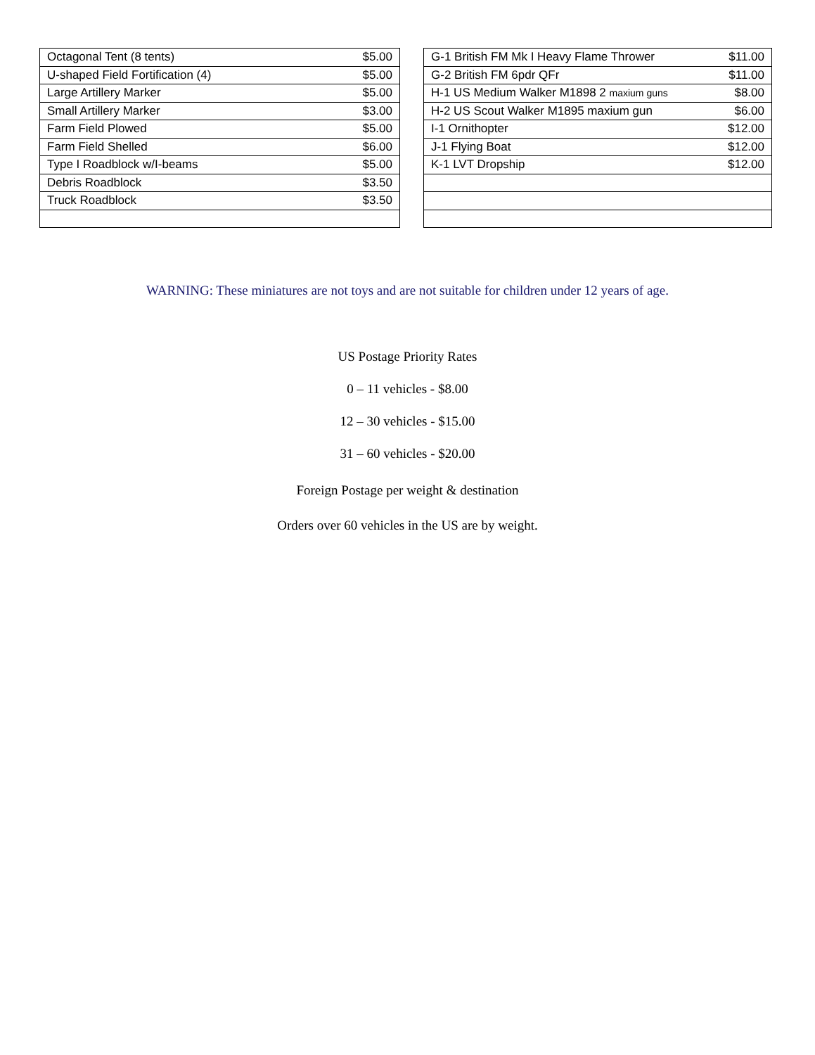| Octagonal Tent (8 tents) | $5.00 |
| U-shaped Field Fortification (4) | $5.00 |
| Large Artillery Marker | $5.00 |
| Small Artillery Marker | $3.00 |
| Farm Field Plowed | $5.00 |
| Farm Field Shelled | $6.00 |
| Type I Roadblock w/I-beams | $5.00 |
| Debris Roadblock | $3.50 |
| Truck Roadblock | $3.50 |
| G-1 British FM Mk I Heavy Flame Thrower | $11.00 |
| G-2 British FM 6pdr QFr | $11.00 |
| H-1 US Medium Walker M1898 2 maxium guns | $8.00 |
| H-2 US Scout Walker M1895 maxium gun | $6.00 |
| I-1 Ornithopter | $12.00 |
| J-1 Flying Boat | $12.00 |
| K-1 LVT Dropship | $12.00 |
WARNING: These miniatures are not toys and are not suitable for children under 12 years of age.
US Postage Priority Rates
0 – 11 vehicles - $8.00
12 – 30 vehicles - $15.00
31 – 60 vehicles - $20.00
Foreign Postage per weight & destination
Orders over 60 vehicles in the US are by weight.